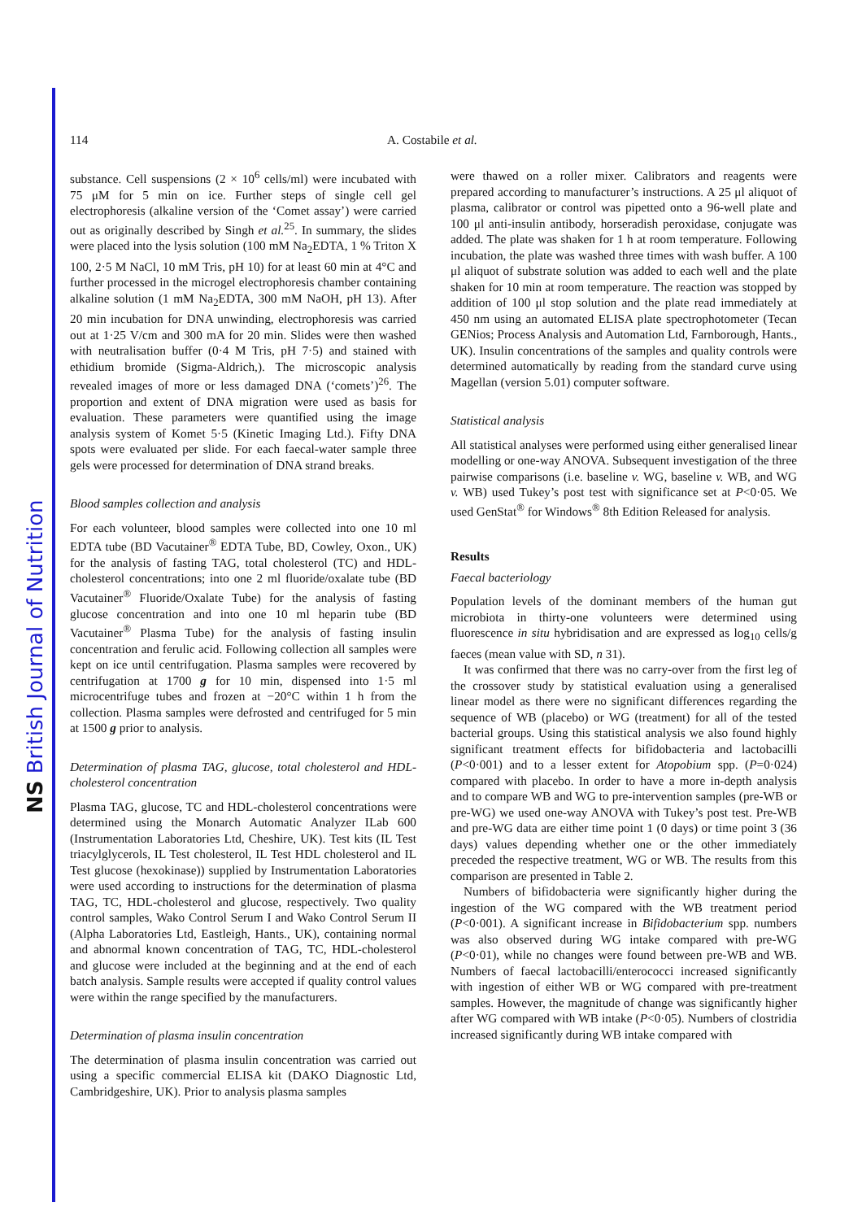NS British Journal of Nutrition
114 A. Costabile et al.
substance. Cell suspensions (2 × 10<sup>6</sup> cells/ml) were incubated with 75 μM for 5 min on ice. Further steps of single cell gel electrophoresis (alkaline version of the ‘Comet assay’) were carried out as originally described by Singh et al.<sup>25</sup>. In summary, the slides were placed into the lysis solution (100 mM Na<sub>2</sub>EDTA, 1 % Triton X 100, 2·5 M NaCl, 10 mM Tris, pH 10) for at least 60 min at 4°C and further processed in the microgel electrophoresis chamber containing alkaline solution (1 mM Na<sub>2</sub>EDTA, 300 mM NaOH, pH 13). After 20 min incubation for DNA unwinding, electrophoresis was carried out at 1·25 V/cm and 300 mA for 20 min. Slides were then washed with neutralisation buffer (0·4 M Tris, pH 7·5) and stained with ethidium bromide (Sigma-Aldrich,). The microscopic analysis revealed images of more or less damaged DNA (‘comets’)<sup>26</sup>. The proportion and extent of DNA migration were used as basis for evaluation. These parameters were quantified using the image analysis system of Komet 5·5 (Kinetic Imaging Ltd.). Fifty DNA spots were evaluated per slide. For each faecal-water sample three gels were processed for determination of DNA strand breaks.
Blood samples collection and analysis
For each volunteer, blood samples were collected into one 10 ml EDTA tube (BD Vacutainer<sup>®</sup> EDTA Tube, BD, Cowley, Oxon., UK) for the analysis of fasting TAG, total cholesterol (TC) and HDL-cholesterol concentrations; into one 2 ml fluoride/oxalate tube (BD Vacutainer<sup>®</sup> Fluoride/Oxalate Tube) for the analysis of fasting glucose concentration and into one 10 ml heparin tube (BD Vacutainer<sup>®</sup> Plasma Tube) for the analysis of fasting insulin concentration and ferulic acid. Following collection all samples were kept on ice until centrifugation. Plasma samples were recovered by centrifugation at 1700 g for 10 min, dispensed into 1·5 ml microcentrifuge tubes and frozen at −20°C within 1 h from the collection. Plasma samples were defrosted and centrifuged for 5 min at 1500 g prior to analysis.
Determination of plasma TAG, glucose, total cholesterol and HDL-cholesterol concentration
Plasma TAG, glucose, TC and HDL-cholesterol concentrations were determined using the Monarch Automatic Analyzer ILab 600 (Instrumentation Laboratories Ltd, Cheshire, UK). Test kits (IL Test triacylglycerols, IL Test cholesterol, IL Test HDL cholesterol and IL Test glucose (hexokinase)) supplied by Instrumentation Laboratories were used according to instructions for the determination of plasma TAG, TC, HDL-cholesterol and glucose, respectively. Two quality control samples, Wako Control Serum I and Wako Control Serum II (Alpha Laboratories Ltd, Eastleigh, Hants., UK), containing normal and abnormal known concentration of TAG, TC, HDL-cholesterol and glucose were included at the beginning and at the end of each batch analysis. Sample results were accepted if quality control values were within the range specified by the manufacturers.
Determination of plasma insulin concentration
The determination of plasma insulin concentration was carried out using a specific commercial ELISA kit (DAKO Diagnostic Ltd, Cambridgeshire, UK). Prior to analysis plasma samples
were thawed on a roller mixer. Calibrators and reagents were prepared according to manufacturer’s instructions. A 25 μl aliquot of plasma, calibrator or control was pipetted onto a 96-well plate and 100 μl anti-insulin antibody, horseradish peroxidase, conjugate was added. The plate was shaken for 1 h at room temperature. Following incubation, the plate was washed three times with wash buffer. A 100 μl aliquot of substrate solution was added to each well and the plate shaken for 10 min at room temperature. The reaction was stopped by addition of 100 μl stop solution and the plate read immediately at 450 nm using an automated ELISA plate spectrophotometer (Tecan GENios; Process Analysis and Automation Ltd, Farnborough, Hants., UK). Insulin concentrations of the samples and quality controls were determined automatically by reading from the standard curve using Magellan (version 5.01) computer software.
Statistical analysis
All statistical analyses were performed using either generalised linear modelling or one-way ANOVA. Subsequent investigation of the three pairwise comparisons (i.e. baseline v. WG, baseline v. WB, and WG v. WB) used Tukey’s post test with significance set at P<0·05. We used GenStat<sup>®</sup> for Windows<sup>®</sup> 8th Edition Released for analysis.
Results
Faecal bacteriology
Population levels of the dominant members of the human gut microbiota in thirty-one volunteers were determined using fluorescence in situ hybridisation and are expressed as log<sub>10</sub> cells/g faeces (mean value with SD, n 31).
It was confirmed that there was no carry-over from the first leg of the crossover study by statistical evaluation using a generalised linear model as there were no significant differences regarding the sequence of WB (placebo) or WG (treatment) for all of the tested bacterial groups. Using this statistical analysis we also found highly significant treatment effects for bifidobacteria and lactobacilli (P<0·001) and to a lesser extent for Atopobium spp. (P=0·024) compared with placebo. In order to have a more in-depth analysis and to compare WB and WG to pre-intervention samples (pre-WB or pre-WG) we used one-way ANOVA with Tukey’s post test. Pre-WB and pre-WG data are either time point 1 (0 days) or time point 3 (36 days) values depending whether one or the other immediately preceded the respective treatment, WG or WB. The results from this comparison are presented in Table 2.
Numbers of bifidobacteria were significantly higher during the ingestion of the WG compared with the WB treatment period (P<0·001). A significant increase in Bifidobacterium spp. numbers was also observed during WG intake compared with pre-WG (P<0·01), while no changes were found between pre-WB and WB. Numbers of faecal lactobacilli/enterococci increased significantly with ingestion of either WB or WG compared with pre-treatment samples. However, the magnitude of change was significantly higher after WG compared with WB intake (P<0·05). Numbers of clostridia increased significantly during WB intake compared with